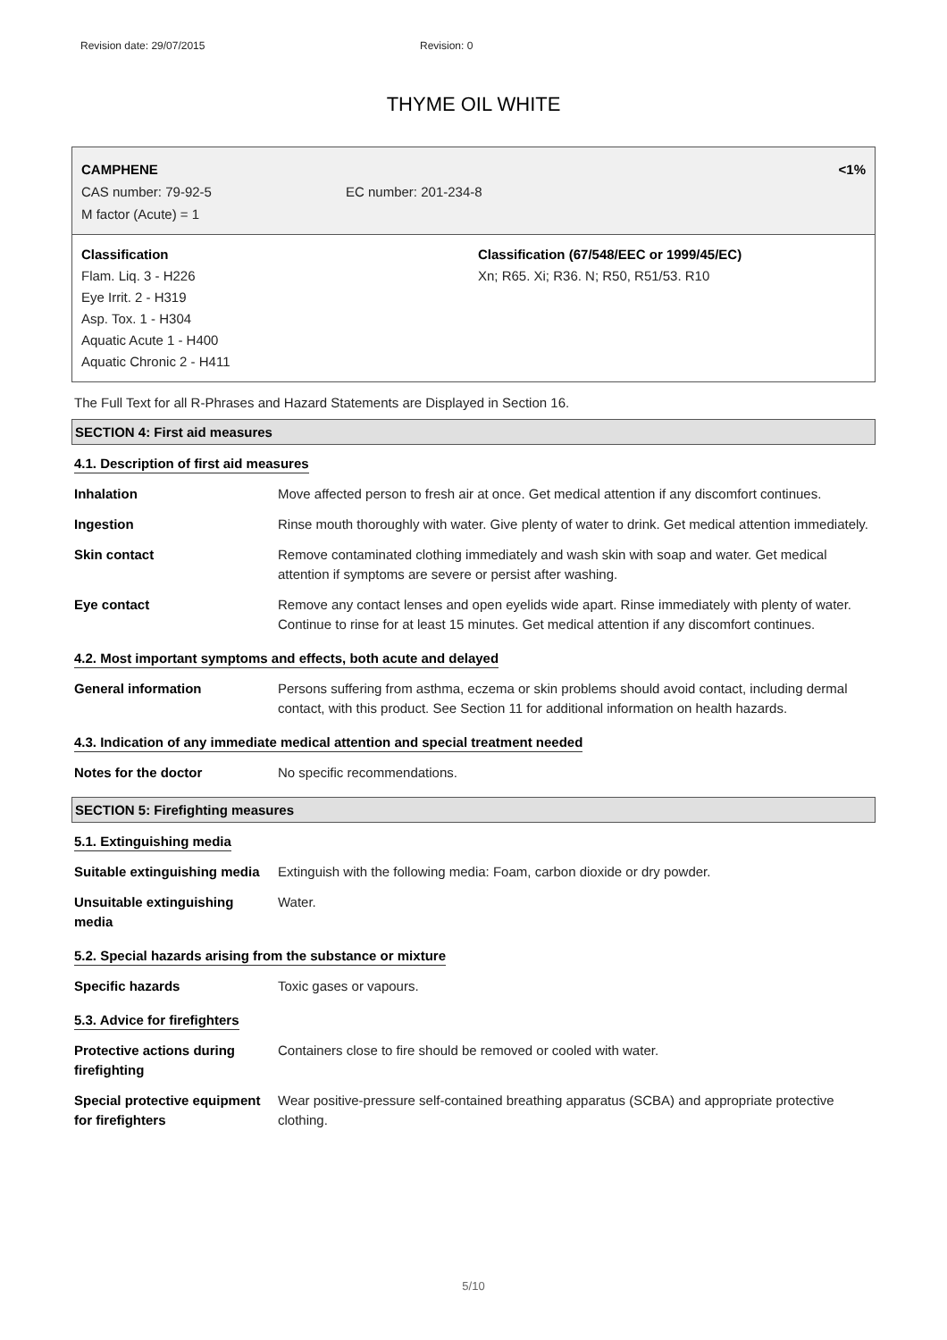Revision date: 29/07/2015 Revision: 0
THYME OIL WHITE
CAMPHENE <1%
CAS number: 79-92-5 EC number: 201-234-8
M factor (Acute) = 1
Classification
Flam. Liq. 3 - H226
Eye Irrit. 2 - H319
Asp. Tox. 1 - H304
Aquatic Acute 1 - H400
Aquatic Chronic 2 - H411
Classification (67/548/EEC or 1999/45/EC)
Xn; R65. Xi; R36. N; R50, R51/53. R10
The Full Text for all R-Phrases and Hazard Statements are Displayed in Section 16.
SECTION 4: First aid measures
4.1. Description of first aid measures
| Inhalation | Move affected person to fresh air at once. Get medical attention if any discomfort continues. |
| Ingestion | Rinse mouth thoroughly with water. Give plenty of water to drink. Get medical attention immediately. |
| Skin contact | Remove contaminated clothing immediately and wash skin with soap and water. Get medical attention if symptoms are severe or persist after washing. |
| Eye contact | Remove any contact lenses and open eyelids wide apart. Rinse immediately with plenty of water. Continue to rinse for at least 15 minutes. Get medical attention if any discomfort continues. |
4.2. Most important symptoms and effects, both acute and delayed
| General information | Persons suffering from asthma, eczema or skin problems should avoid contact, including dermal contact, with this product. See Section 11 for additional information on health hazards. |
4.3. Indication of any immediate medical attention and special treatment needed
| Notes for the doctor | No specific recommendations. |
SECTION 5: Firefighting measures
5.1. Extinguishing media
| Suitable extinguishing media | Extinguish with the following media: Foam, carbon dioxide or dry powder. |
| Unsuitable extinguishing media | Water. |
5.2. Special hazards arising from the substance or mixture
| Specific hazards | Toxic gases or vapours. |
5.3. Advice for firefighters
| Protective actions during firefighting | Containers close to fire should be removed or cooled with water. |
| Special protective equipment for firefighters | Wear positive-pressure self-contained breathing apparatus (SCBA) and appropriate protective clothing. |
5/10